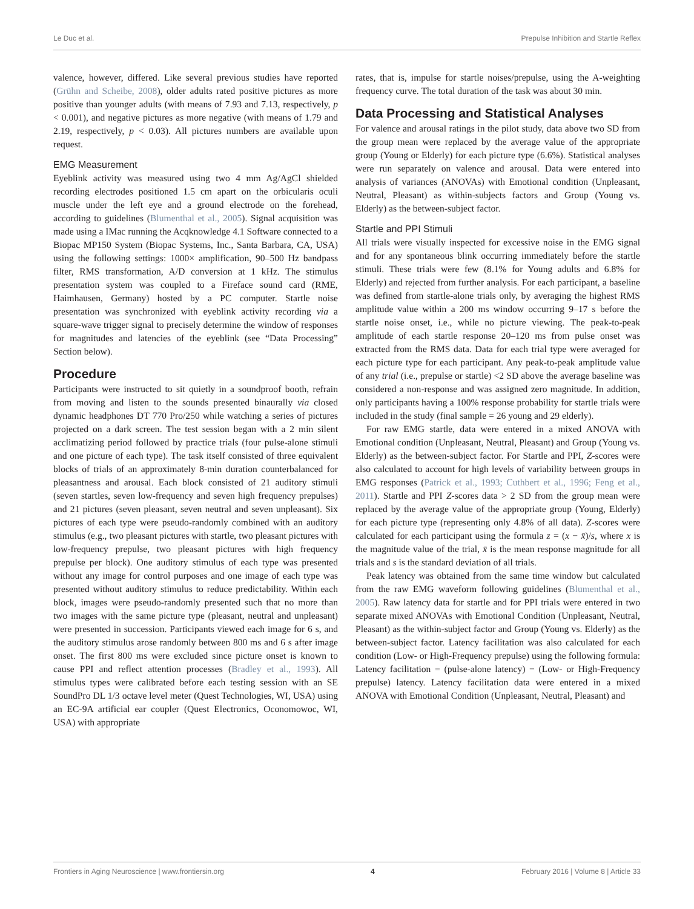Le Duc et al. Prepulse Inhibition and Startle Reflex
valence, however, differed. Like several previous studies have reported (Grühn and Scheibe, 2008), older adults rated positive pictures as more positive than younger adults (with means of 7.93 and 7.13, respectively, p < 0.001), and negative pictures as more negative (with means of 1.79 and 2.19, respectively, p < 0.03). All pictures numbers are available upon request.
EMG Measurement
Eyeblink activity was measured using two 4 mm Ag/AgCl shielded recording electrodes positioned 1.5 cm apart on the orbicularis oculi muscle under the left eye and a ground electrode on the forehead, according to guidelines (Blumenthal et al., 2005). Signal acquisition was made using a IMac running the Acqknowledge 4.1 Software connected to a Biopac MP150 System (Biopac Systems, Inc., Santa Barbara, CA, USA) using the following settings: 1000× amplification, 90–500 Hz bandpass filter, RMS transformation, A/D conversion at 1 kHz. The stimulus presentation system was coupled to a Fireface sound card (RME, Haimhausen, Germany) hosted by a PC computer. Startle noise presentation was synchronized with eyeblink activity recording via a square-wave trigger signal to precisely determine the window of responses for magnitudes and latencies of the eyeblink (see “Data Processing” Section below).
Procedure
Participants were instructed to sit quietly in a soundproof booth, refrain from moving and listen to the sounds presented binaurally via closed dynamic headphones DT 770 Pro/250 while watching a series of pictures projected on a dark screen. The test session began with a 2 min silent acclimatizing period followed by practice trials (four pulse-alone stimuli and one picture of each type). The task itself consisted of three equivalent blocks of trials of an approximately 8-min duration counterbalanced for pleasantness and arousal. Each block consisted of 21 auditory stimuli (seven startles, seven low-frequency and seven high frequency prepulses) and 21 pictures (seven pleasant, seven neutral and seven unpleasant). Six pictures of each type were pseudo-randomly combined with an auditory stimulus (e.g., two pleasant pictures with startle, two pleasant pictures with low-frequency prepulse, two pleasant pictures with high frequency prepulse per block). One auditory stimulus of each type was presented without any image for control purposes and one image of each type was presented without auditory stimulus to reduce predictability. Within each block, images were pseudo-randomly presented such that no more than two images with the same picture type (pleasant, neutral and unpleasant) were presented in succession. Participants viewed each image for 6 s, and the auditory stimulus arose randomly between 800 ms and 6 s after image onset. The first 800 ms were excluded since picture onset is known to cause PPI and reflect attention processes (Bradley et al., 1993). All stimulus types were calibrated before each testing session with an SE SoundPro DL 1/3 octave level meter (Quest Technologies, WI, USA) using an EC-9A artificial ear coupler (Quest Electronics, Oconomowoc, WI, USA) with appropriate
rates, that is, impulse for startle noises/prepulse, using the A-weighting frequency curve. The total duration of the task was about 30 min.
Data Processing and Statistical Analyses
For valence and arousal ratings in the pilot study, data above two SD from the group mean were replaced by the average value of the appropriate group (Young or Elderly) for each picture type (6.6%). Statistical analyses were run separately on valence and arousal. Data were entered into analysis of variances (ANOVAs) with Emotional condition (Unpleasant, Neutral, Pleasant) as within-subjects factors and Group (Young vs. Elderly) as the between-subject factor.
Startle and PPI Stimuli
All trials were visually inspected for excessive noise in the EMG signal and for any spontaneous blink occurring immediately before the startle stimuli. These trials were few (8.1% for Young adults and 6.8% for Elderly) and rejected from further analysis. For each participant, a baseline was defined from startle-alone trials only, by averaging the highest RMS amplitude value within a 200 ms window occurring 9–17 s before the startle noise onset, i.e., while no picture viewing. The peak-to-peak amplitude of each startle response 20–120 ms from pulse onset was extracted from the RMS data. Data for each trial type were averaged for each picture type for each participant. Any peak-to-peak amplitude value of any trial (i.e., prepulse or startle) <2 SD above the average baseline was considered a non-response and was assigned zero magnitude. In addition, only participants having a 100% response probability for startle trials were included in the study (final sample = 26 young and 29 elderly).
For raw EMG startle, data were entered in a mixed ANOVA with Emotional condition (Unpleasant, Neutral, Pleasant) and Group (Young vs. Elderly) as the between-subject factor. For Startle and PPI, Z-scores were also calculated to account for high levels of variability between groups in EMG responses (Patrick et al., 1993; Cuthbert et al., 1996; Feng et al., 2011). Startle and PPI Z-scores data > 2 SD from the group mean were replaced by the average value of the appropriate group (Young, Elderly) for each picture type (representing only 4.8% of all data). Z-scores were calculated for each participant using the formula z = (x − x̄)/s, where x is the magnitude value of the trial, x̄ is the mean response magnitude for all trials and s is the standard deviation of all trials.
Peak latency was obtained from the same time window but calculated from the raw EMG waveform following guidelines (Blumenthal et al., 2005). Raw latency data for startle and for PPI trials were entered in two separate mixed ANOVAs with Emotional Condition (Unpleasant, Neutral, Pleasant) as the within-subject factor and Group (Young vs. Elderly) as the between-subject factor. Latency facilitation was also calculated for each condition (Low- or High-Frequency prepulse) using the following formula: Latency facilitation = (pulse-alone latency) − (Low- or High-Frequency prepulse) latency. Latency facilitation data were entered in a mixed ANOVA with Emotional Condition (Unpleasant, Neutral, Pleasant) and
Frontiers in Aging Neuroscience | www.frontiersin.org 4 February 2016 | Volume 8 | Article 33